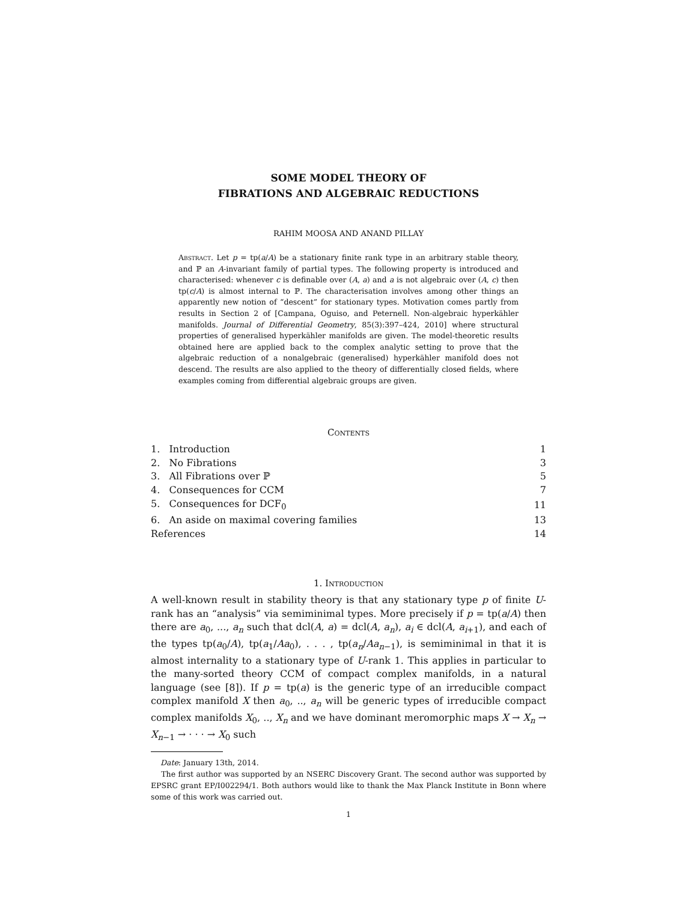SOME MODEL THEORY OF
FIBRATIONS AND ALGEBRAIC REDUCTIONS
RAHIM MOOSA AND ANAND PILLAY
Abstract. Let p = tp(a/A) be a stationary finite rank type in an arbitrary stable theory, and ℙ an A-invariant family of partial types. The following property is introduced and characterised: whenever c is definable over (A, a) and a is not algebraic over (A, c) then tp(c/A) is almost internal to ℙ. The characterisation involves among other things an apparently new notion of “descent” for stationary types. Motivation comes partly from results in Section 2 of [Campana, Oguiso, and Peternell. Non-algebraic hyperkähler manifolds. Journal of Differential Geometry, 85(3):397–424, 2010] where structural properties of generalised hyperkähler manifolds are given. The model-theoretic results obtained here are applied back to the complex analytic setting to prove that the algebraic reduction of a nonalgebraic (generalised) hyperkähler manifold does not descend. The results are also applied to the theory of differentially closed fields, where examples coming from differential algebraic groups are given.
Contents
| 1. Introduction | 1 |
| 2. No Fibrations | 3 |
| 3. All Fibrations over ℙ | 5 |
| 4. Consequences for CCM | 7 |
| 5. Consequences for DCF<sub>0</sub> | 11 |
| 6. An aside on maximal covering families | 13 |
| References | 14 |
1. Introduction
A well-known result in stability theory is that any stationary type p of finite U-rank has an “analysis” via semiminimal types. More precisely if p = tp(a/A) then there are a<sub>0</sub>, ..., a<sub>n</sub> such that dcl(A, a) = dcl(A, a<sub>n</sub>), a<sub>i</sub> ∈ dcl(A, a<sub>i+1</sub>), and each of the types tp(a<sub>0</sub>/A), tp(a<sub>1</sub>/Aa<sub>0</sub>), . . . , tp(a<sub>n</sub>/Aa<sub>n−1</sub>), is semiminimal in that it is almost internality to a stationary type of U-rank 1. This applies in particular to the many-sorted theory CCM of compact complex manifolds, in a natural language (see [8]). If p = tp(a) is the generic type of an irreducible compact complex manifold X then a<sub>0</sub>, .., a<sub>n</sub> will be generic types of irreducible compact complex manifolds X<sub>0</sub>, .., X<sub>n</sub> and we have dominant meromorphic maps X → X<sub>n</sub> → X<sub>n−1</sub> → · · · → X<sub>0</sub> such
Date: January 13th, 2014.
The first author was supported by an NSERC Discovery Grant. The second author was supported by EPSRC grant EP/I002294/1. Both authors would like to thank the Max Planck Institute in Bonn where some of this work was carried out.
1